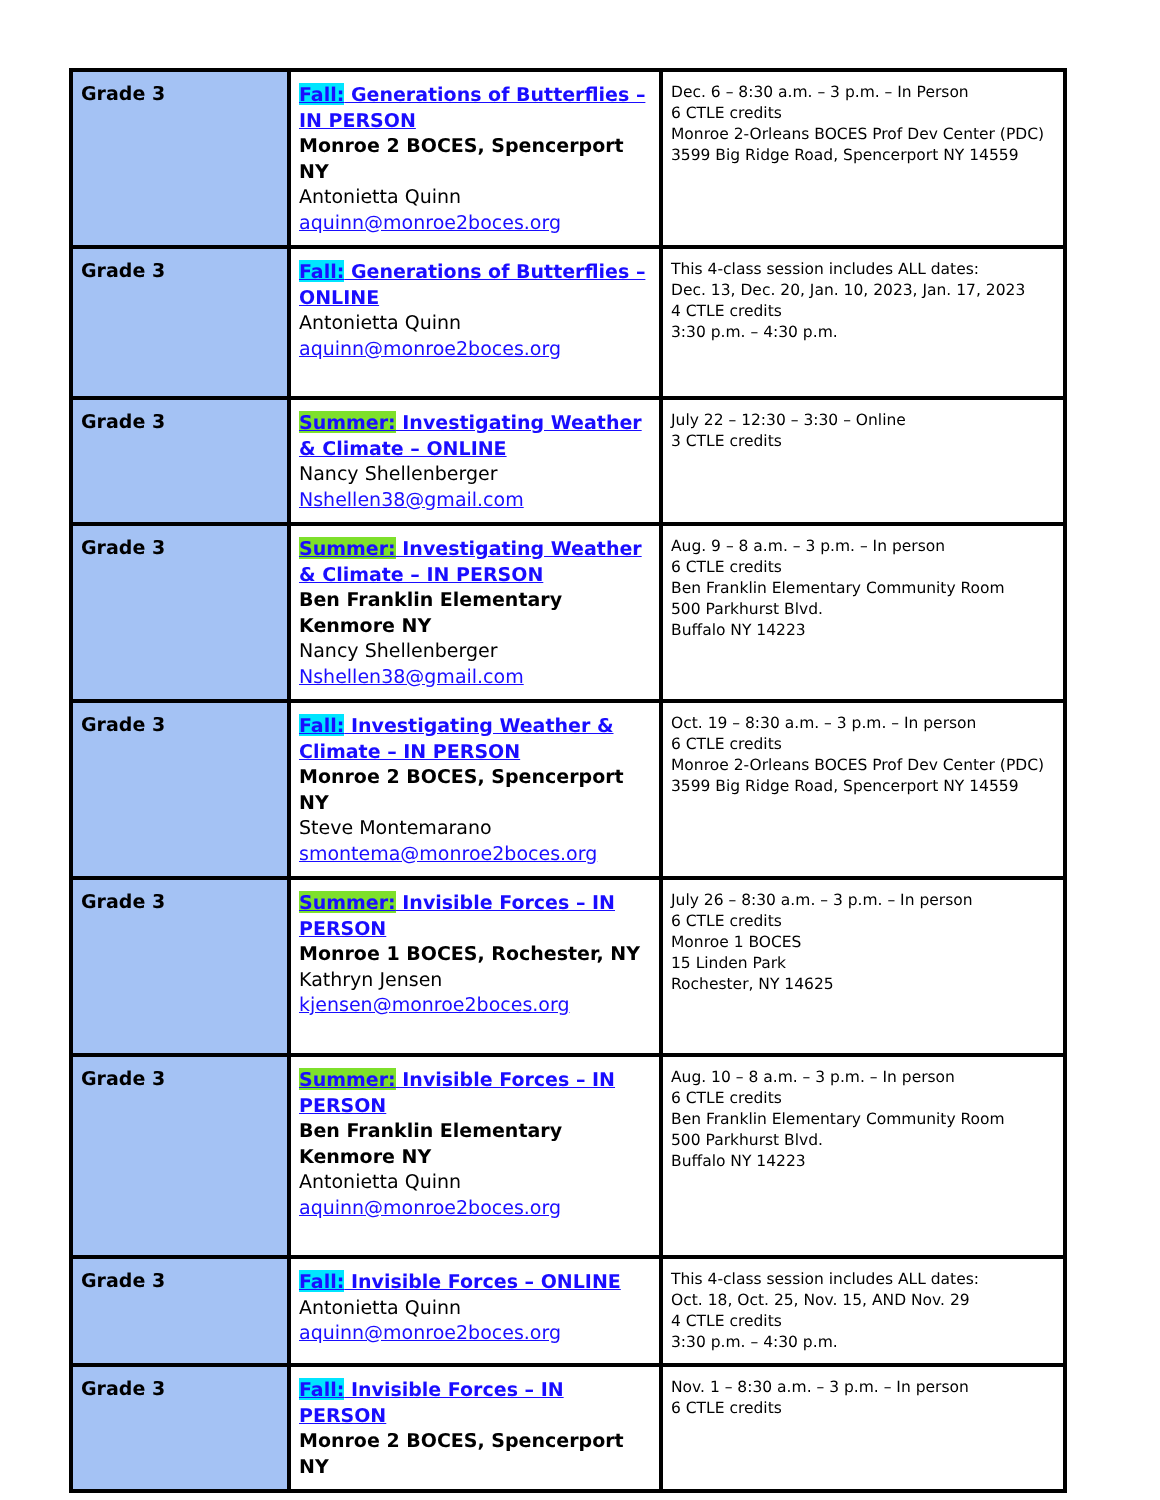| Grade 3 | Fall: Generations of Butterflies – IN PERSON Monroe 2 BOCES, Spencerport NY Antonietta Quinn aquinn@monroe2boces.org | Dec. 6 – 8:30 a.m. – 3 p.m. – In Person 6 CTLE credits Monroe 2-Orleans BOCES Prof Dev Center (PDC) 3599 Big Ridge Road, Spencerport NY 14559 |
| Grade 3 | Fall: Generations of Butterflies – ONLINE Antonietta Quinn aquinn@monroe2boces.org | This 4-class session includes ALL dates: Dec. 13, Dec. 20, Jan. 10, 2023, Jan. 17, 2023 4 CTLE credits 3:30 p.m. – 4:30 p.m. |
| Grade 3 | Summer: Investigating Weather & Climate – ONLINE Nancy Shellenberger Nshellen38@gmail.com | July 22 – 12:30 – 3:30 – Online 3 CTLE credits |
| Grade 3 | Summer: Investigating Weather & Climate – IN PERSON Ben Franklin Elementary Kenmore NY Nancy Shellenberger Nshellen38@gmail.com | Aug. 9 – 8 a.m. – 3 p.m. – In person 6 CTLE credits Ben Franklin Elementary Community Room 500 Parkhurst Blvd. Buffalo NY 14223 |
| Grade 3 | Fall: Investigating Weather & Climate – IN PERSON Monroe 2 BOCES, Spencerport NY Steve Montemarano smontema@monroe2boces.org | Oct. 19 – 8:30 a.m. – 3 p.m. – In person 6 CTLE credits Monroe 2-Orleans BOCES Prof Dev Center (PDC) 3599 Big Ridge Road, Spencerport NY 14559 |
| Grade 3 | Summer: Invisible Forces – IN PERSON Monroe 1 BOCES, Rochester, NY Kathryn Jensen kjensen@monroe2boces.org | July 26 – 8:30 a.m. – 3 p.m. – In person 6 CTLE credits Monroe 1 BOCES 15 Linden Park Rochester, NY 14625 |
| Grade 3 | Summer: Invisible Forces – IN PERSON Ben Franklin Elementary Kenmore NY Antonietta Quinn aquinn@monroe2boces.org | Aug. 10 – 8 a.m. – 3 p.m. – In person 6 CTLE credits Ben Franklin Elementary Community Room 500 Parkhurst Blvd. Buffalo NY 14223 |
| Grade 3 | Fall: Invisible Forces – ONLINE Antonietta Quinn aquinn@monroe2boces.org | This 4-class session includes ALL dates: Oct. 18, Oct. 25, Nov. 15, AND Nov. 29 4 CTLE credits 3:30 p.m. – 4:30 p.m. |
| Grade 3 | Fall: Invisible Forces – IN PERSON Monroe 2 BOCES, Spencerport NY | Nov. 1 – 8:30 a.m. – 3 p.m. – In person 6 CTLE credits |